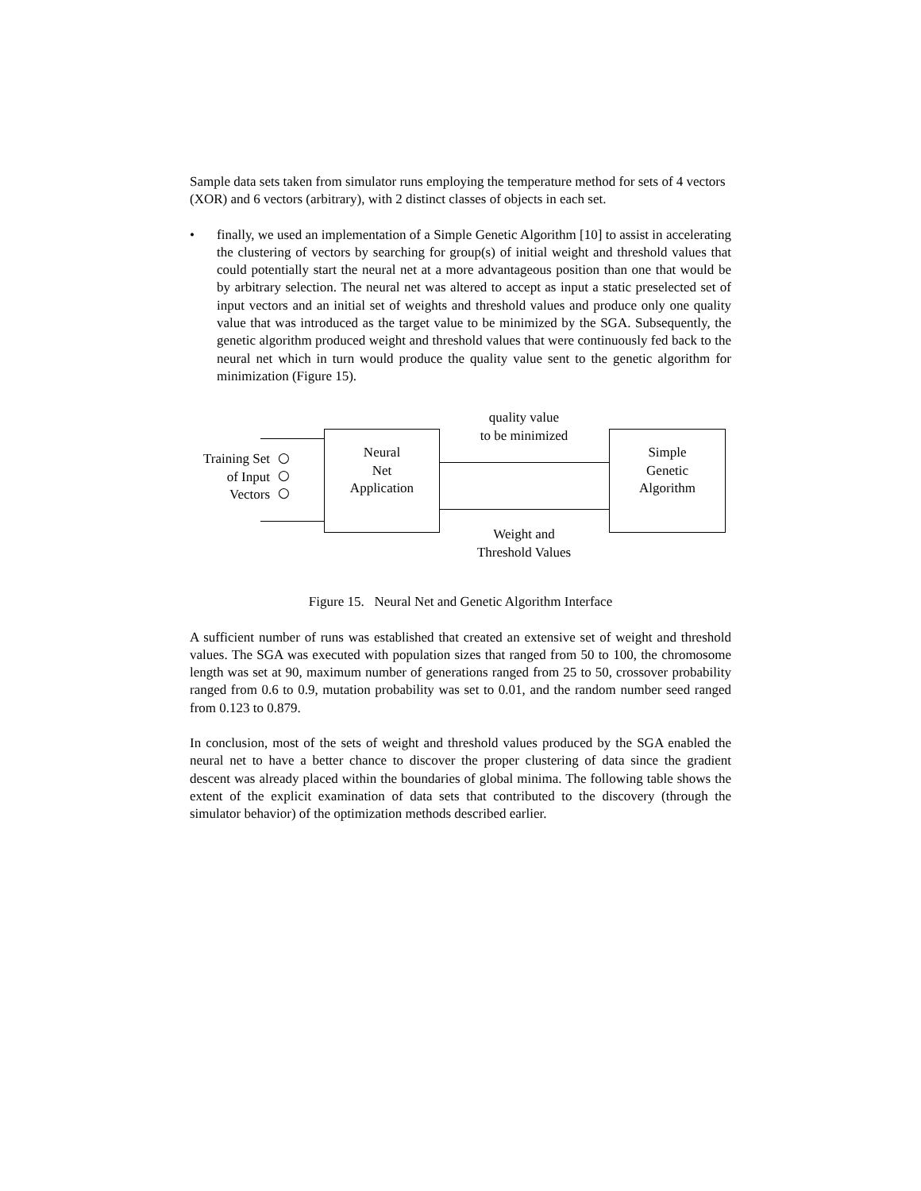Sample data sets taken from simulator runs employing the temperature method for sets of 4 vectors (XOR) and 6 vectors (arbitrary), with 2 distinct classes of objects in each set.
• finally, we used an implementation of a Simple Genetic Algorithm [10] to assist in accelerating the clustering of vectors by searching for group(s) of initial weight and threshold values that could potentially start the neural net at a more advantageous position than one that would be by arbitrary selection. The neural net was altered to accept as input a static preselected set of input vectors and an initial set of weights and threshold values and produce only one quality value that was introduced as the target value to be minimized by the SGA. Subsequently, the genetic algorithm produced weight and threshold values that were continuously fed back to the neural net which in turn would produce the quality value sent to the genetic algorithm for minimization (Figure 15).
quality value
to be minimized
Training Set
of Input
Vectors
○
○
○
Neural
Net
Application
Simple
Genetic
Algorithm
Weight and
Threshold Values
Figure 15. Neural Net and Genetic Algorithm Interface
A sufficient number of runs was established that created an extensive set of weight and threshold values. The SGA was executed with population sizes that ranged from 50 to 100, the chromosome length was set at 90, maximum number of generations ranged from 25 to 50, crossover probability ranged from 0.6 to 0.9, mutation probability was set to 0.01, and the random number seed ranged from 0.123 to 0.879.
In conclusion, most of the sets of weight and threshold values produced by the SGA enabled the neural net to have a better chance to discover the proper clustering of data since the gradient descent was already placed within the boundaries of global minima. The following table shows the extent of the explicit examination of data sets that contributed to the discovery (through the simulator behavior) of the optimization methods described earlier.